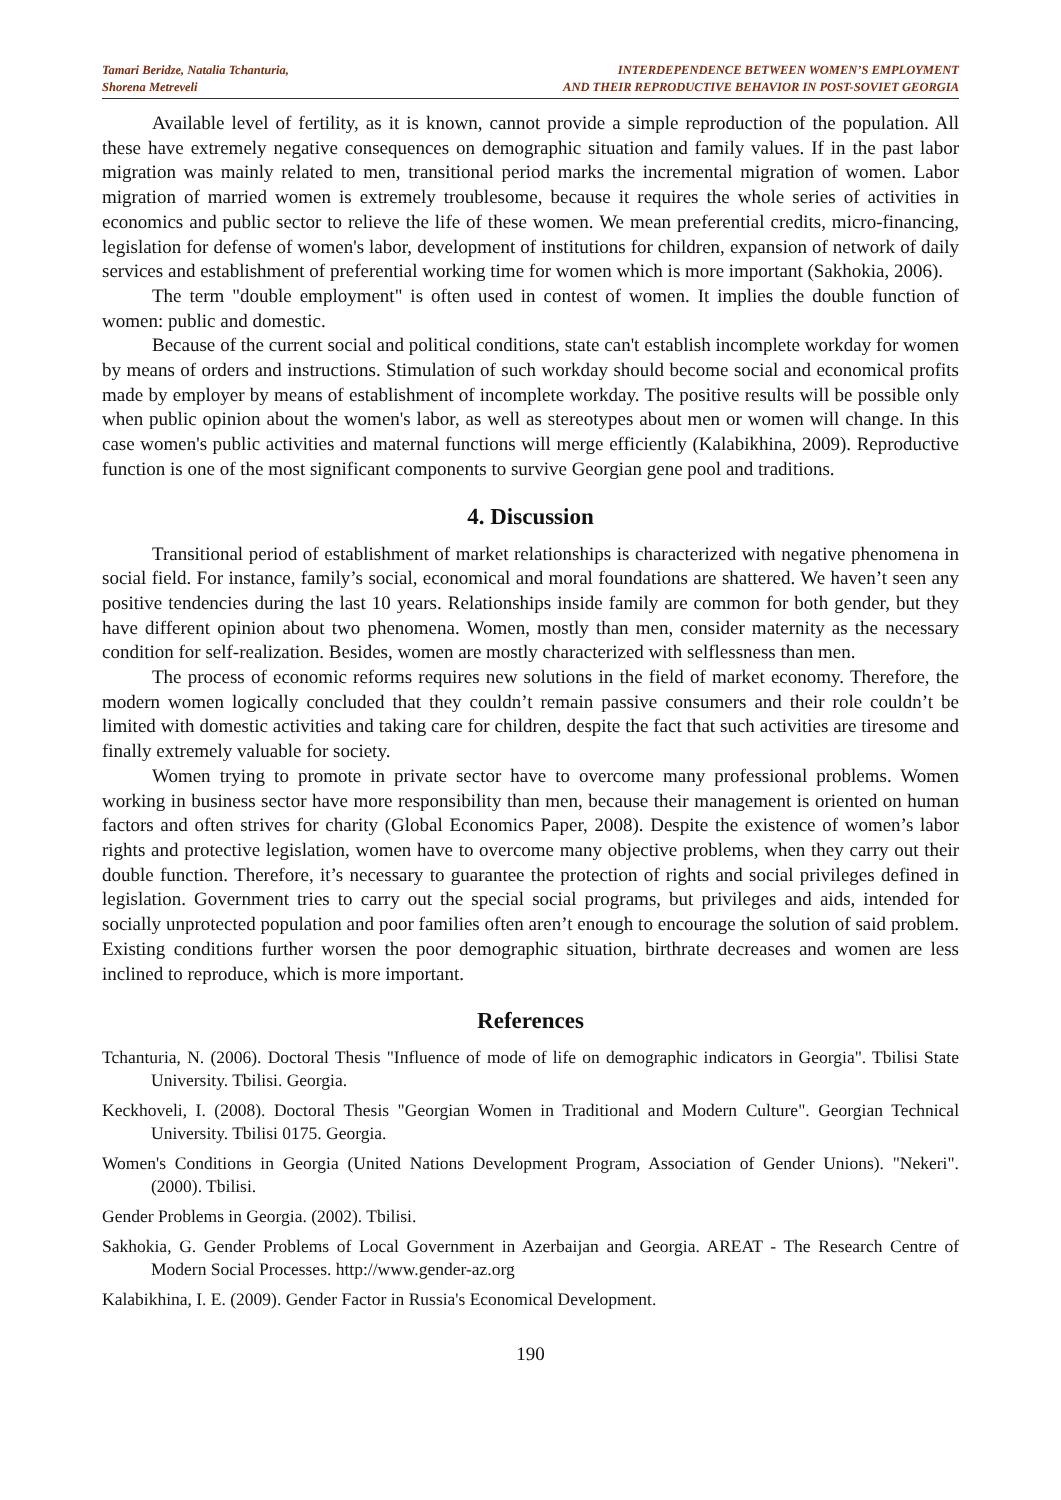Tamari Beridze, Natalia Tchanturia,
Shorena Metreveli
INTERDEPENDENCE BETWEEN WOMEN’S EMPLOYMENT
AND THEIR REPRODUCTIVE BEHAVIOR IN POST-SOVIET GEORGIA
Available level of fertility, as it is known, cannot provide a simple reproduction of the population. All these have extremely negative consequences on demographic situation and family values. If in the past labor migration was mainly related to men, transitional period marks the incremental migration of women. Labor migration of married women is extremely troublesome, because it requires the whole series of activities in economics and public sector to relieve the life of these women. We mean preferential credits, micro-financing, legislation for defense of women's labor, development of institutions for children, expansion of network of daily services and establishment of preferential working time for women which is more important (Sakhokia, 2006).
The term "double employment" is often used in contest of women. It implies the double function of women: public and domestic.
Because of the current social and political conditions, state can't establish incomplete workday for women by means of orders and instructions. Stimulation of such workday should become social and economical profits made by employer by means of establishment of incomplete workday. The positive results will be possible only when public opinion about the women's labor, as well as stereotypes about men or women will change. In this case women's public activities and maternal functions will merge efficiently (Kalabikhina, 2009). Reproductive function is one of the most significant components to survive Georgian gene pool and traditions.
4. Discussion
Transitional period of establishment of market relationships is characterized with negative phenomena in social field. For instance, family’s social, economical and moral foundations are shattered. We haven’t seen any positive tendencies during the last 10 years. Relationships inside family are common for both gender, but they have different opinion about two phenomena. Women, mostly than men, consider maternity as the necessary condition for self-realization. Besides, women are mostly characterized with selflessness than men.
The process of economic reforms requires new solutions in the field of market economy. Therefore, the modern women logically concluded that they couldn’t remain passive consumers and their role couldn’t be limited with domestic activities and taking care for children, despite the fact that such activities are tiresome and finally extremely valuable for society.
Women trying to promote in private sector have to overcome many professional problems. Women working in business sector have more responsibility than men, because their management is oriented on human factors and often strives for charity (Global Economics Paper, 2008). Despite the existence of women’s labor rights and protective legislation, women have to overcome many objective problems, when they carry out their double function. Therefore, it’s necessary to guarantee the protection of rights and social privileges defined in legislation. Government tries to carry out the special social programs, but privileges and aids, intended for socially unprotected population and poor families often aren’t enough to encourage the solution of said problem. Existing conditions further worsen the poor demographic situation, birthrate decreases and women are less inclined to reproduce, which is more important.
References
Tchanturia, N. (2006). Doctoral Thesis "Influence of mode of life on demographic indicators in Georgia". Tbilisi State University. Tbilisi. Georgia.
Keckhoveli, I. (2008). Doctoral Thesis "Georgian Women in Traditional and Modern Culture". Georgian Technical University. Tbilisi 0175. Georgia.
Women's Conditions in Georgia (United Nations Development Program, Association of Gender Unions). "Nekeri". (2000). Tbilisi.
Gender Problems in Georgia. (2002). Tbilisi.
Sakhokia, G. Gender Problems of Local Government in Azerbaijan and Georgia. AREAT - The Research Centre of Modern Social Processes. http://www.gender-az.org
Kalabikhina, I. E. (2009). Gender Factor in Russia's Economical Development.
190